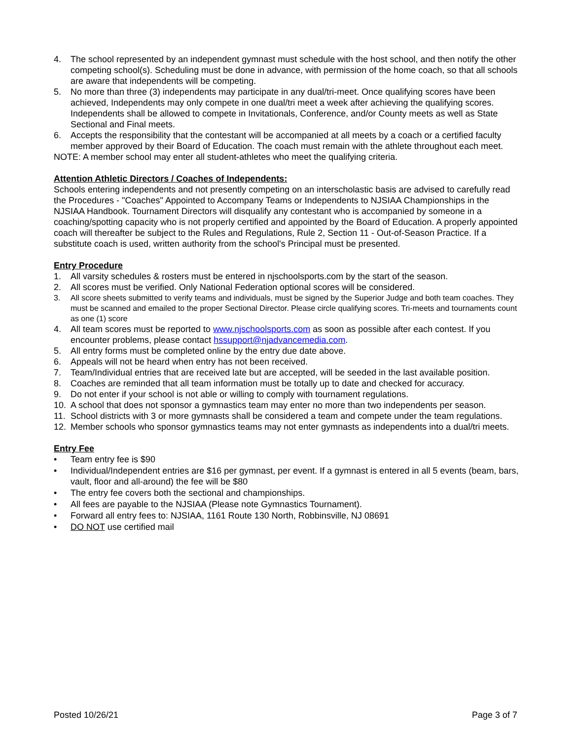4. The school represented by an independent gymnast must schedule with the host school, and then notify the other competing school(s). Scheduling must be done in advance, with permission of the home coach, so that all schools are aware that independents will be competing.
5. No more than three (3) independents may participate in any dual/tri-meet. Once qualifying scores have been achieved, Independents may only compete in one dual/tri meet a week after achieving the qualifying scores. Independents shall be allowed to compete in Invitationals, Conference, and/or County meets as well as State Sectional and Final meets.
6. Accepts the responsibility that the contestant will be accompanied at all meets by a coach or a certified faculty member approved by their Board of Education. The coach must remain with the athlete throughout each meet.
NOTE: A member school may enter all student-athletes who meet the qualifying criteria.
Attention Athletic Directors / Coaches of Independents:
Schools entering independents and not presently competing on an interscholastic basis are advised to carefully read the Procedures - "Coaches" Appointed to Accompany Teams or Independents to NJSIAA Championships in the NJSIAA Handbook. Tournament Directors will disqualify any contestant who is accompanied by someone in a coaching/spotting capacity who is not properly certified and appointed by the Board of Education. A properly appointed coach will thereafter be subject to the Rules and Regulations, Rule 2, Section 11 - Out-of-Season Practice. If a substitute coach is used, written authority from the school's Principal must be presented.
Entry Procedure
1. All varsity schedules & rosters must be entered in njschoolsports.com by the start of the season.
2. All scores must be verified. Only National Federation optional scores will be considered.
3. All score sheets submitted to verify teams and individuals, must be signed by the Superior Judge and both team coaches. They must be scanned and emailed to the proper Sectional Director. Please circle qualifying scores. Tri-meets and tournaments count as one (1) score
4. All team scores must be reported to www.njschoolsports.com as soon as possible after each contest. If you encounter problems, please contact hssupport@njadvancemedia.com.
5. All entry forms must be completed online by the entry due date above.
6. Appeals will not be heard when entry has not been received.
7. Team/Individual entries that are received late but are accepted, will be seeded in the last available position.
8. Coaches are reminded that all team information must be totally up to date and checked for accuracy.
9. Do not enter if your school is not able or willing to comply with tournament regulations.
10. A school that does not sponsor a gymnastics team may enter no more than two independents per season.
11. School districts with 3 or more gymnasts shall be considered a team and compete under the team regulations.
12. Member schools who sponsor gymnastics teams may not enter gymnasts as independents into a dual/tri meets.
Entry Fee
• Team entry fee is $90
• Individual/Independent entries are $16 per gymnast, per event. If a gymnast is entered in all 5 events (beam, bars, vault, floor and all-around) the fee will be $80
• The entry fee covers both the sectional and championships.
• All fees are payable to the NJSIAA (Please note Gymnastics Tournament).
• Forward all entry fees to: NJSIAA, 1161 Route 130 North, Robbinsville, NJ 08691
• DO NOT use certified mail
Posted 10/26/21 Page 3 of 7